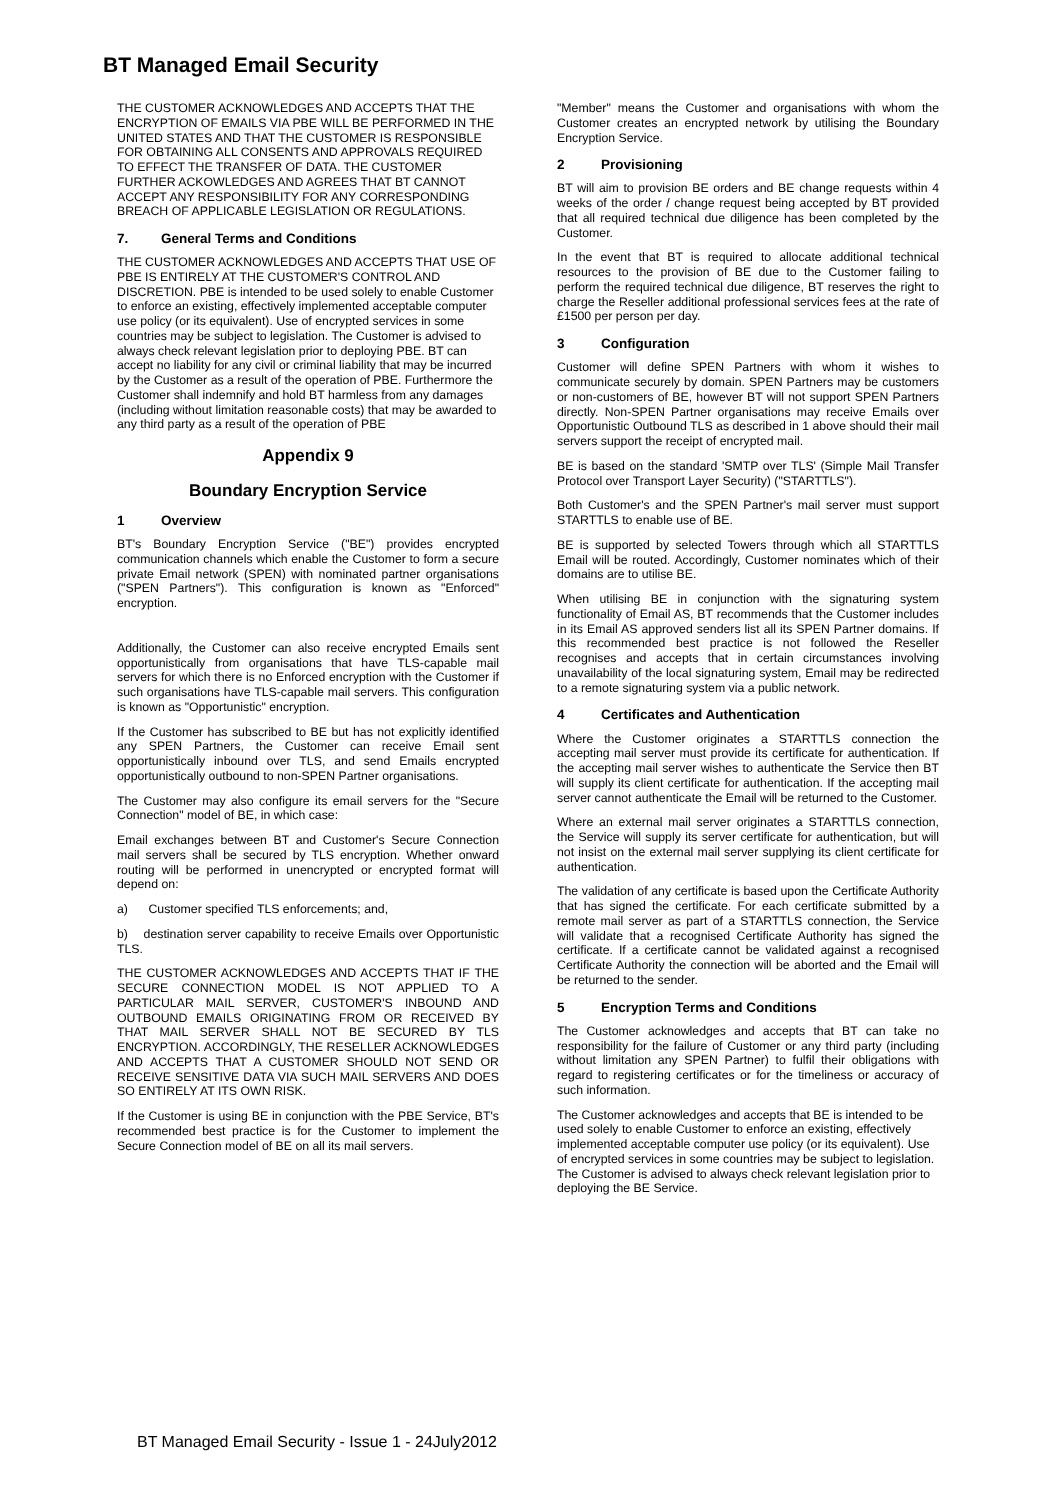BT Managed Email Security
THE CUSTOMER ACKNOWLEDGES AND ACCEPTS THAT THE ENCRYPTION OF EMAILS VIA PBE WILL BE PERFORMED IN THE UNITED STATES AND THAT THE CUSTOMER IS RESPONSIBLE FOR OBTAINING ALL CONSENTS AND APPROVALS REQUIRED TO EFFECT THE TRANSFER OF DATA. THE CUSTOMER FURTHER ACKOWLEDGES AND AGREES THAT BT CANNOT ACCEPT ANY RESPONSIBILITY FOR ANY CORRESPONDING BREACH OF APPLICABLE LEGISLATION OR REGULATIONS.
7. General Terms and Conditions
THE CUSTOMER ACKNOWLEDGES AND ACCEPTS THAT USE OF PBE IS ENTIRELY AT THE CUSTOMER'S CONTROL AND DISCRETION. PBE is intended to be used solely to enable Customer to enforce an existing, effectively implemented acceptable computer use policy (or its equivalent). Use of encrypted services in some countries may be subject to legislation. The Customer is advised to always check relevant legislation prior to deploying PBE. BT can accept no liability for any civil or criminal liability that may be incurred by the Customer as a result of the operation of PBE. Furthermore the Customer shall indemnify and hold BT harmless from any damages (including without limitation reasonable costs) that may be awarded to any third party as a result of the operation of PBE
Appendix 9
Boundary Encryption Service
1 Overview
BT's Boundary Encryption Service ("BE") provides encrypted communication channels which enable the Customer to form a secure private Email network (SPEN) with nominated partner organisations ("SPEN Partners"). This configuration is known as "Enforced" encryption.
Additionally, the Customer can also receive encrypted Emails sent opportunistically from organisations that have TLS-capable mail servers for which there is no Enforced encryption with the Customer if such organisations have TLS-capable mail servers. This configuration is known as "Opportunistic" encryption.
If the Customer has subscribed to BE but has not explicitly identified any SPEN Partners, the Customer can receive Email sent opportunistically inbound over TLS, and send Emails encrypted opportunistically outbound to non-SPEN Partner organisations.
The Customer may also configure its email servers for the "Secure Connection" model of BE, in which case:
Email exchanges between BT and Customer's Secure Connection mail servers shall be secured by TLS encryption. Whether onward routing will be performed in unencrypted or encrypted format will depend on:
a) Customer specified TLS enforcements; and,
b) destination server capability to receive Emails over Opportunistic TLS.
THE CUSTOMER ACKNOWLEDGES AND ACCEPTS THAT IF THE SECURE CONNECTION MODEL IS NOT APPLIED TO A PARTICULAR MAIL SERVER, CUSTOMER'S INBOUND AND OUTBOUND EMAILS ORIGINATING FROM OR RECEIVED BY THAT MAIL SERVER SHALL NOT BE SECURED BY TLS ENCRYPTION. ACCORDINGLY, THE RESELLER ACKNOWLEDGES AND ACCEPTS THAT A CUSTOMER SHOULD NOT SEND OR RECEIVE SENSITIVE DATA VIA SUCH MAIL SERVERS AND DOES SO ENTIRELY AT ITS OWN RISK.
If the Customer is using BE in conjunction with the PBE Service, BT's recommended best practice is for the Customer to implement the Secure Connection model of BE on all its mail servers.
"Member" means the Customer and organisations with whom the Customer creates an encrypted network by utilising the Boundary Encryption Service.
2 Provisioning
BT will aim to provision BE orders and BE change requests within 4 weeks of the order / change request being accepted by BT provided that all required technical due diligence has been completed by the Customer.
In the event that BT is required to allocate additional technical resources to the provision of BE due to the Customer failing to perform the required technical due diligence, BT reserves the right to charge the Reseller additional professional services fees at the rate of £1500 per person per day.
3 Configuration
Customer will define SPEN Partners with whom it wishes to communicate securely by domain. SPEN Partners may be customers or non-customers of BE, however BT will not support SPEN Partners directly. Non-SPEN Partner organisations may receive Emails over Opportunistic Outbound TLS as described in 1 above should their mail servers support the receipt of encrypted mail.
BE is based on the standard 'SMTP over TLS' (Simple Mail Transfer Protocol over Transport Layer Security) ("STARTTLS").
Both Customer's and the SPEN Partner's mail server must support STARTTLS to enable use of BE.
BE is supported by selected Towers through which all STARTTLS Email will be routed. Accordingly, Customer nominates which of their domains are to utilise BE.
When utilising BE in conjunction with the signaturing system functionality of Email AS, BT recommends that the Customer includes in its Email AS approved senders list all its SPEN Partner domains. If this recommended best practice is not followed the Reseller recognises and accepts that in certain circumstances involving unavailability of the local signaturing system, Email may be redirected to a remote signaturing system via a public network.
4 Certificates and Authentication
Where the Customer originates a STARTTLS connection the accepting mail server must provide its certificate for authentication. If the accepting mail server wishes to authenticate the Service then BT will supply its client certificate for authentication. If the accepting mail server cannot authenticate the Email will be returned to the Customer.
Where an external mail server originates a STARTTLS connection, the Service will supply its server certificate for authentication, but will not insist on the external mail server supplying its client certificate for authentication.
The validation of any certificate is based upon the Certificate Authority that has signed the certificate. For each certificate submitted by a remote mail server as part of a STARTTLS connection, the Service will validate that a recognised Certificate Authority has signed the certificate. If a certificate cannot be validated against a recognised Certificate Authority the connection will be aborted and the Email will be returned to the sender.
5 Encryption Terms and Conditions
The Customer acknowledges and accepts that BT can take no responsibility for the failure of Customer or any third party (including without limitation any SPEN Partner) to fulfil their obligations with regard to registering certificates or for the timeliness or accuracy of such information.
The Customer acknowledges and accepts that BE is intended to be used solely to enable Customer to enforce an existing, effectively implemented acceptable computer use policy (or its equivalent). Use of encrypted services in some countries may be subject to legislation. The Customer is advised to always check relevant legislation prior to deploying the BE Service.
BT Managed Email Security - Issue 1 - 24July2012